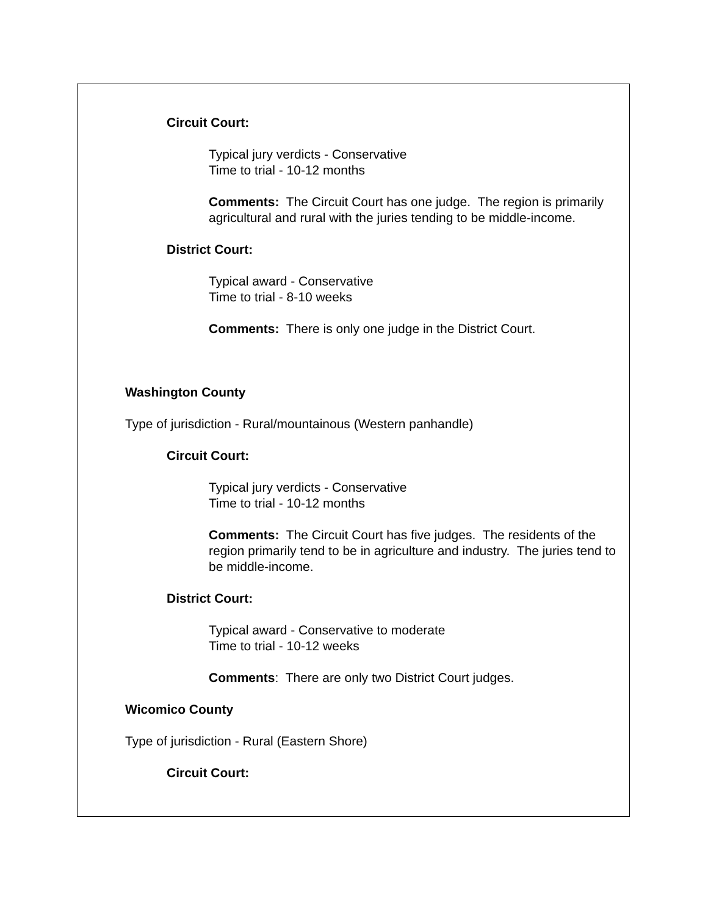Circuit Court:
Typical jury verdicts - Conservative
Time to trial - 10-12 months
Comments: The Circuit Court has one judge. The region is primarily agricultural and rural with the juries tending to be middle-income.
District Court:
Typical award - Conservative
Time to trial - 8-10 weeks
Comments: There is only one judge in the District Court.
Washington County
Type of jurisdiction - Rural/mountainous (Western panhandle)
Circuit Court:
Typical jury verdicts - Conservative
Time to trial - 10-12 months
Comments: The Circuit Court has five judges. The residents of the region primarily tend to be in agriculture and industry. The juries tend to be middle-income.
District Court:
Typical award - Conservative to moderate
Time to trial - 10-12 weeks
Comments: There are only two District Court judges.
Wicomico County
Type of jurisdiction - Rural (Eastern Shore)
Circuit Court: